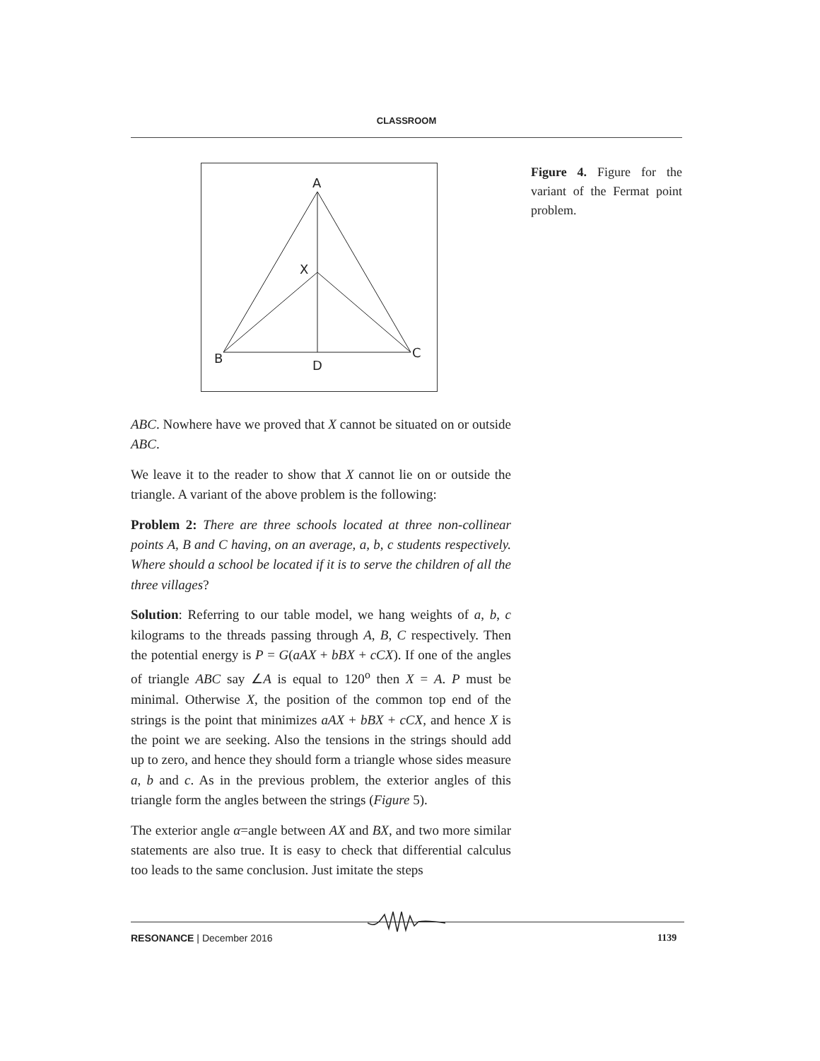CLASSROOM
A
X
B
C
D
Figure 4. Figure for the variant of the Fermat point problem.
ABC. Nowhere have we proved that X cannot be situated on or outside ABC.
We leave it to the reader to show that X cannot lie on or outside the triangle. A variant of the above problem is the following:
Problem 2: There are three schools located at three non-collinear points A, B and C having, on an average, a, b, c students respectively. Where should a school be located if it is to serve the children of all the three villages?
Solution: Referring to our table model, we hang weights of a, b, c kilograms to the threads passing through A, B, C respectively. Then the potential energy is P = G(aAX + bBX + cCX). If one of the angles of triangle ABC say ∠A is equal to 120<sup>o</sup> then X = A. P must be minimal. Otherwise X, the position of the common top end of the strings is the point that minimizes aAX + bBX + cCX, and hence X is the point we are seeking. Also the tensions in the strings should add up to zero, and hence they should form a triangle whose sides measure a, b and c. As in the previous problem, the exterior angles of this triangle form the angles between the strings (Figure 5).
The exterior angle α=angle between AX and BX, and two more similar statements are also true. It is easy to check that differential calculus too leads to the same conclusion. Just imitate the steps
RESONANCE | December 2016 1139